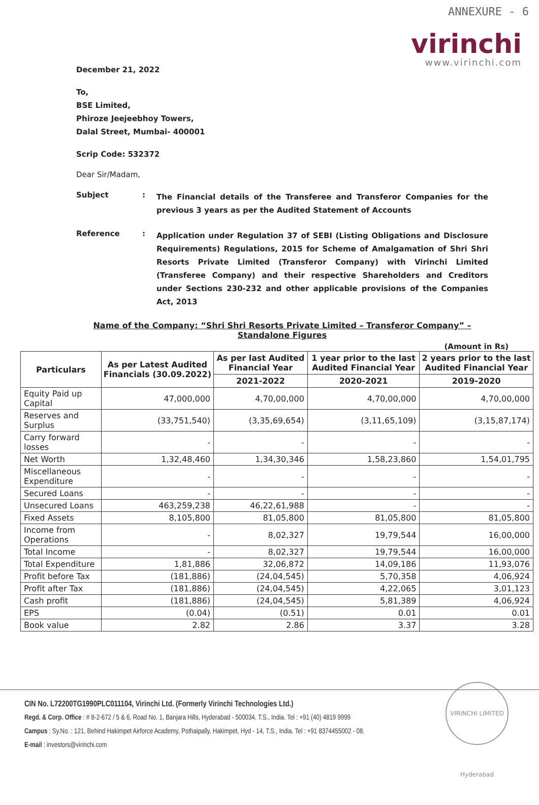ANNEXURE - 6
virinchi
www.virinchi.com
December 21, 2022
To,
BSE Limited,
Phiroze Jeejeebhoy Towers,
Dalal Street, Mumbai- 400001
Scrip Code: 532372
Dear Sir/Madam,
Subject :
The Financial details of the Transferee and Transferor Companies for the previous 3 years as per the Audited Statement of Accounts
Reference :
Application under Regulation 37 of SEBI (Listing Obligations and Disclosure Requirements) Regulations, 2015 for Scheme of Amalgamation of Shri Shri Resorts Private Limited (Transferor Company) with Virinchi Limited (Transferee Company) and their respective Shareholders and Creditors under Sections 230-232 and other applicable provisions of the Companies Act, 2013
Name of the Company: “Shri Shri Resorts Private Limited – Transferor Company” –
Standalone Figures
(Amount in Rs)
| Particulars | As per Latest Audited Financials (30.09.2022) | As per last Audited Financial Year | 1 year prior to the last Audited Financial Year | 2 years prior to the last Audited Financial Year |
| --- | --- | --- | --- | --- |
| | | 2021-2022 | 2020-2021 | 2019-2020 |
| Equity Paid up Capital | 47,000,000 | 4,70,00,000 | 4,70,00,000 | 4,70,00,000 |
| Reserves and Surplus | (33,751,540) | (3,35,69,654) | (3,11,65,109) | (3,15,87,174) |
| Carry forward losses | - | - | - | - |
| Net Worth | 1,32,48,460 | 1,34,30,346 | 1,58,23,860 | 1,54,01,795 |
| Miscellaneous Expenditure | - | - | - | - |
| Secured Loans | - | - | - | - |
| Unsecured Loans | 463,259,238 | 46,22,61,988 | - | - |
| Fixed Assets | 8,105,800 | 81,05,800 | 81,05,800 | 81,05,800 |
| Income from Operations | - | 8,02,327 | 19,79,544 | 16,00,000 |
| Total Income | - | 8,02,327 | 19,79,544 | 16,00,000 |
| Total Expenditure | 1,81,886 | 32,06,872 | 14,09,186 | 11,93,076 |
| Profit before Tax | (181,886) | (24,04,545) | 5,70,358 | 4,06,924 |
| Profit after Tax | (181,886) | (24,04,545) | 4,22,065 | 3,01,123 |
| Cash profit | (181,886) | (24,04,545) | 5,81,389 | 4,06,924 |
| EPS | (0.04) | (0.51) | 0.01 | 0.01 |
| Book value | 2.82 | 2.86 | 3.37 | 3.28 |
VIRINCHI LIMITED Hyderabad
CIN No. L72200TG1990PLC011104, Virinchi Ltd. (Formerly Virinchi Technologies Ltd.)
Regd. & Corp. Office : # 8-2-672 / 5 & 6, Road No. 1, Banjara Hills, Hyderabad - 500034, T.S., India. Tel : +91 (40) 4819 9999
Campus : Sy.No. : 121, Behind Hakimpet Airforce Academy, Pothaipally, Hakimpet, Hyd - 14, T.S., India. Tel : +91 8374455002 - 08.
E-mail : investors@virinchi.com